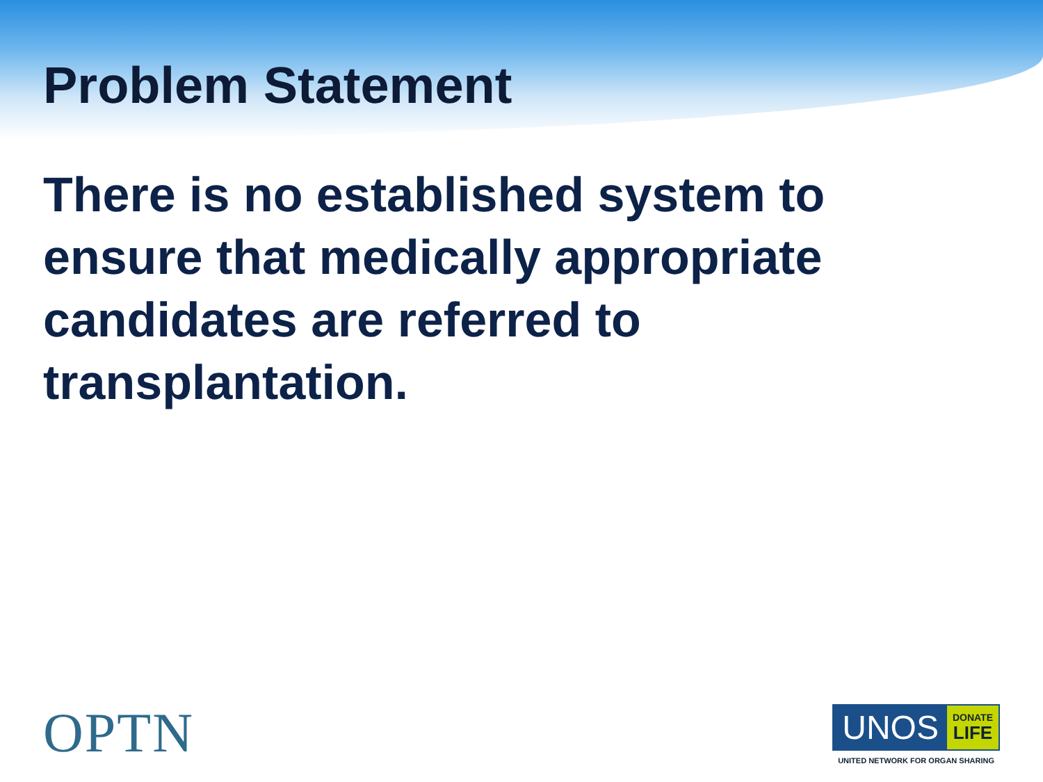Problem Statement
There is no established system to ensure that medically appropriate candidates are referred to transplantation.
OPTN
UNOS DONATE
LIFE
UNITED NETWORK FOR ORGAN SHARING